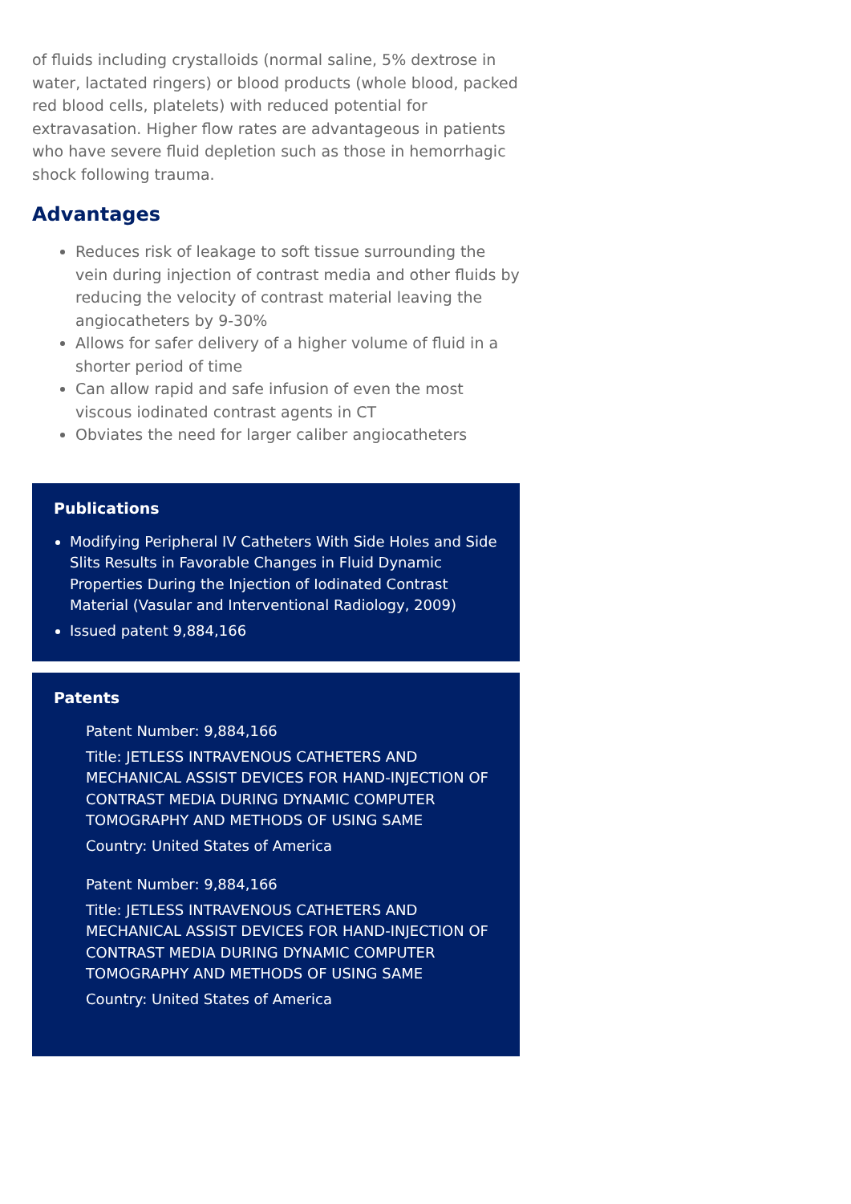of fluids including crystalloids (normal saline, 5% dextrose in water, lactated ringers) or blood products (whole blood, packed red blood cells, platelets) with reduced potential for extravasation. Higher flow rates are advantageous in patients who have severe fluid depletion such as those in hemorrhagic shock following trauma.
Advantages
Reduces risk of leakage to soft tissue surrounding the vein during injection of contrast media and other fluids by reducing the velocity of contrast material leaving the angiocatheters by 9-30%
Allows for safer delivery of a higher volume of fluid in a shorter period of time
Can allow rapid and safe infusion of even the most viscous iodinated contrast agents in CT
Obviates the need for larger caliber angiocatheters
Publications
Modifying Peripheral IV Catheters With Side Holes and Side Slits Results in Favorable Changes in Fluid Dynamic Properties During the Injection of Iodinated Contrast Material (Vasular and Interventional Radiology, 2009)
Issued patent 9,884,166
Patents
Patent Number: 9,884,166
Title: JETLESS INTRAVENOUS CATHETERS AND MECHANICAL ASSIST DEVICES FOR HAND-INJECTION OF CONTRAST MEDIA DURING DYNAMIC COMPUTER TOMOGRAPHY AND METHODS OF USING SAME
Country: United States of America
Patent Number: 9,884,166
Title: JETLESS INTRAVENOUS CATHETERS AND MECHANICAL ASSIST DEVICES FOR HAND-INJECTION OF CONTRAST MEDIA DURING DYNAMIC COMPUTER TOMOGRAPHY AND METHODS OF USING SAME
Country: United States of America